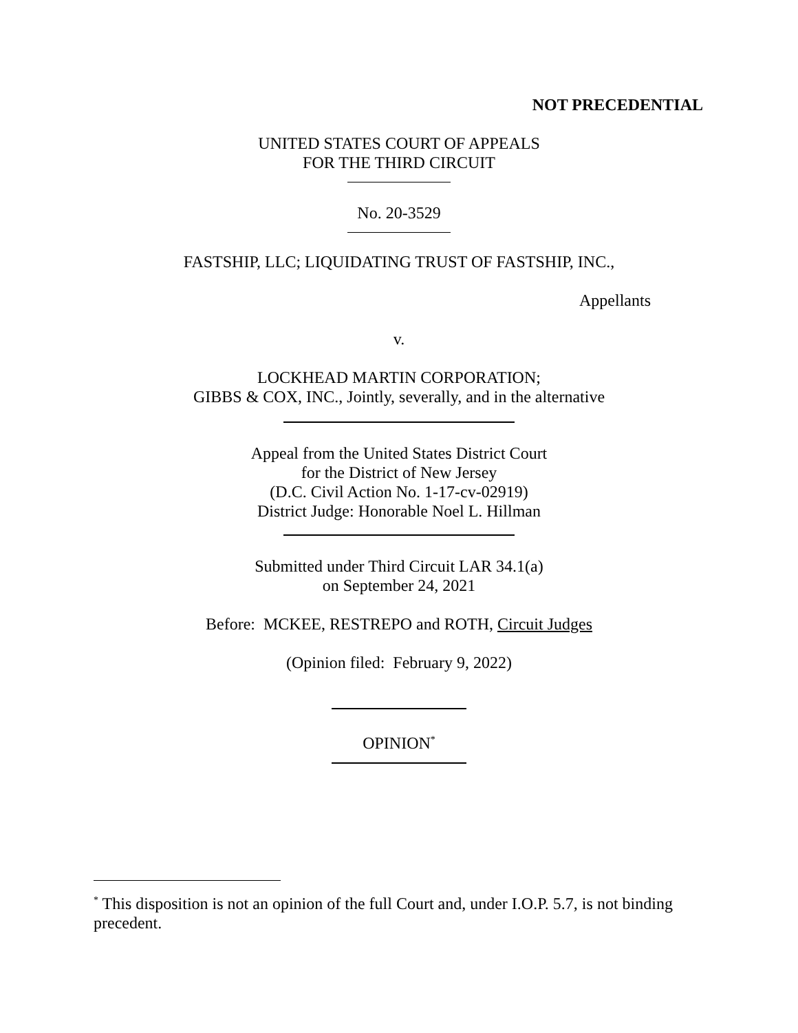NOT PRECEDENTIAL
UNITED STATES COURT OF APPEALS
FOR THE THIRD CIRCUIT
No. 20-3529
FASTSHIP, LLC; LIQUIDATING TRUST OF FASTSHIP, INC.,
Appellants
v.
LOCKHEAD MARTIN CORPORATION;
GIBBS & COX, INC., Jointly, severally, and in the alternative
Appeal from the United States District Court
for the District of New Jersey
(D.C. Civil Action No. 1-17-cv-02919)
District Judge: Honorable Noel L. Hillman
Submitted under Third Circuit LAR 34.1(a)
on September 24, 2021
Before: MCKEE, RESTREPO and ROTH, Circuit Judges
(Opinion filed: February 9, 2022)
OPINION<sup>*</sup>
<sup>*</sup> This disposition is not an opinion of the full Court and, under I.O.P. 5.7, is not binding precedent.